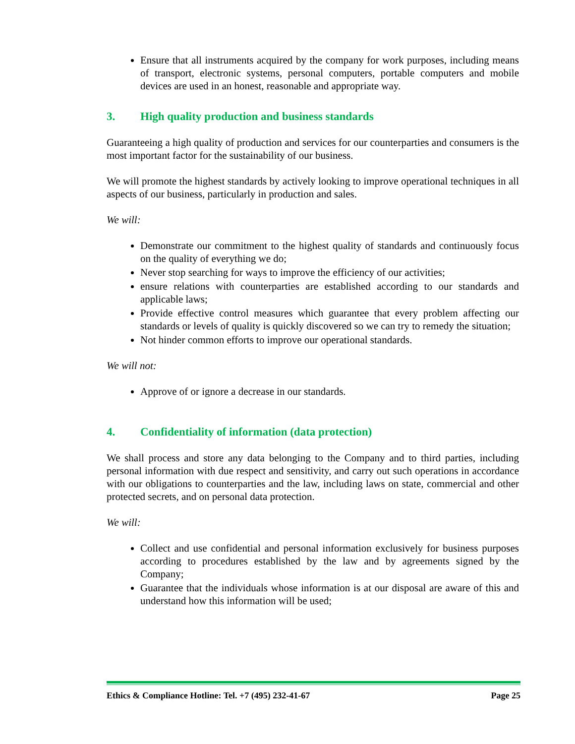Ensure that all instruments acquired by the company for work purposes, including means of transport, electronic systems, personal computers, portable computers and mobile devices are used in an honest, reasonable and appropriate way.
3. High quality production and business standards
Guaranteeing a high quality of production and services for our counterparties and consumers is the most important factor for the sustainability of our business.
We will promote the highest standards by actively looking to improve operational techniques in all aspects of our business, particularly in production and sales.
We will:
Demonstrate our commitment to the highest quality of standards and continuously focus on the quality of everything we do;
Never stop searching for ways to improve the efficiency of our activities;
ensure relations with counterparties are established according to our standards and applicable laws;
Provide effective control measures which guarantee that every problem affecting our standards or levels of quality is quickly discovered so we can try to remedy the situation;
Not hinder common efforts to improve our operational standards.
We will not:
Approve of or ignore a decrease in our standards.
4. Confidentiality of information (data protection)
We shall process and store any data belonging to the Company and to third parties, including personal information with due respect and sensitivity, and carry out such operations in accordance with our obligations to counterparties and the law, including laws on state, commercial and other protected secrets, and on personal data protection.
We will:
Collect and use confidential and personal information exclusively for business purposes according to procedures established by the law and by agreements signed by the Company;
Guarantee that the individuals whose information is at our disposal are aware of this and understand how this information will be used;
Ethics & Compliance Hotline: Tel. +7 (495) 232-41-67 Page 25